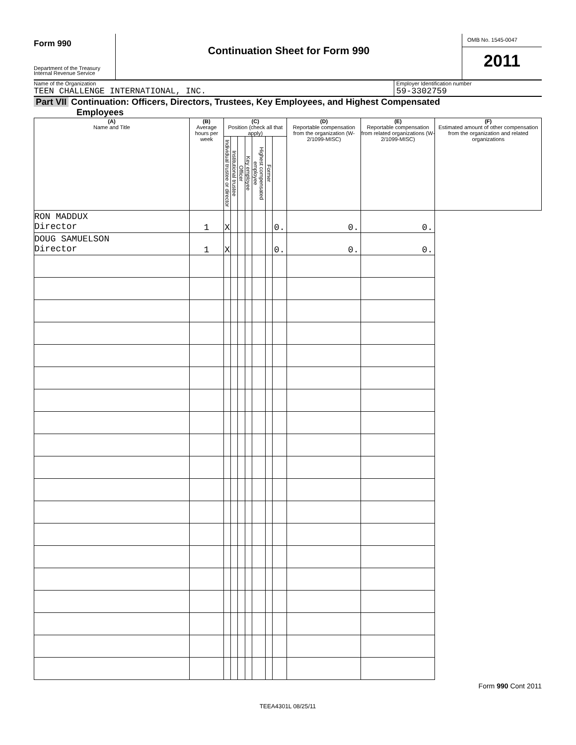Form 990
Department of the Treasury
Internal Revenue Service
Continuation Sheet for Form 990
OMB No. 1545-0047
2011
Name of the Organization
TEEN CHALLENGE INTERNATIONAL, INC.
Employer Identification number
59-3302759
Part VII Continuation: Officers, Directors, Trustees, Key Employees, and Highest Compensated
Employees
| (A) Name and Title | (B) Average hours per week | (C) Position (check all that apply) | | | | | | | (D) Reportable compensation from the organization (W-2/1099-MISC) | (E) Reportable compensation from related organizations (W-2/1099-MISC) | (F) Estimated amount of other compensation from the organization and related organizations |
| --- | --- | --- | --- | --- | --- | --- | --- | --- | --- | --- | --- |
| | | Individual trustee or director | Institutional trustee | Officer | Key employee | Highest compensated employee | Former | | | | |
| RON MADDUX Director | 1 | X | | | | | | 0. | 0. | 0. | |
| DOUG SAMUELSON Director | 1 | X | | | | | | 0. | 0. | 0. | |
Form 990 Cont 2011
TEEA4301L 08/25/11